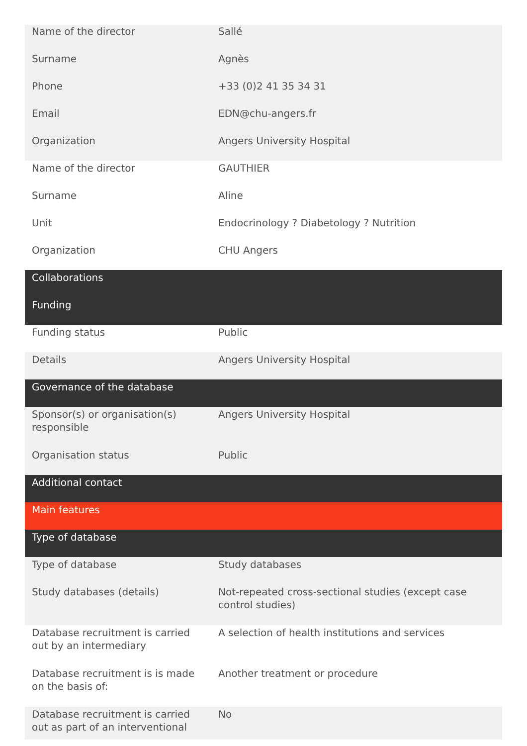| Name of the director | Sallé |
| Surname | Agnès |
| Phone | +33 (0)2 41 35 34 31 |
| Email | EDN@chu-angers.fr |
| Organization | Angers University Hospital |
| Name of the director | GAUTHIER |
| Surname | Aline |
| Unit | Endocrinology ? Diabetology ? Nutrition |
| Organization | CHU Angers |
| Collaborations | |
| Funding | |
| Funding status | Public |
| Details | Angers University Hospital |
| Governance of the database | |
| Sponsor(s) or organisation(s) responsible | Angers University Hospital |
| Organisation status | Public |
| Additional contact | |
| Main features | |
| Type of database | |
| Type of database | Study databases |
| Study databases (details) | Not-repeated cross-sectional studies (except case control studies) |
| Database recruitment is carried out by an intermediary | A selection of health institutions and services |
| Database recruitment is is made on the basis of: | Another treatment or procedure |
| Database recruitment is carried out as part of an interventional | No |